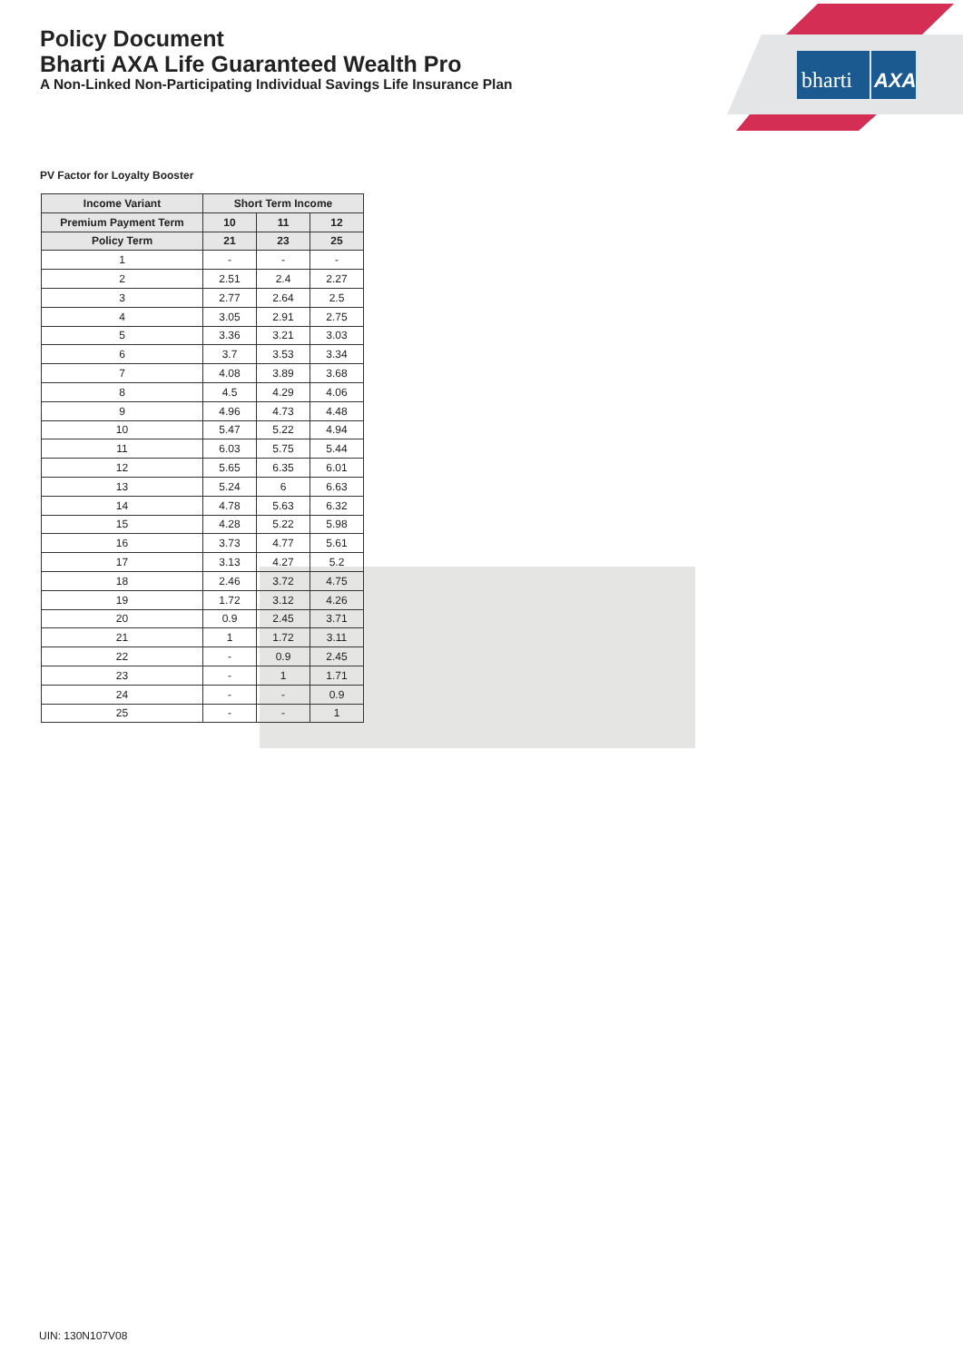Policy Document
Bharti AXA Life Guaranteed Wealth Pro
A Non-Linked Non-Participating Individual Savings Life Insurance Plan
bharti
AXA
PV Factor for Loyalty Booster
| Income Variant | Short Term Income | | |
| --- | --- | --- | --- |
| Premium Payment Term | 10 | 11 | 12 |
| Policy Term | 21 | 23 | 25 |
| 1 | - | - | - |
| 2 | 2.51 | 2.4 | 2.27 |
| 3 | 2.77 | 2.64 | 2.5 |
| 4 | 3.05 | 2.91 | 2.75 |
| 5 | 3.36 | 3.21 | 3.03 |
| 6 | 3.7 | 3.53 | 3.34 |
| 7 | 4.08 | 3.89 | 3.68 |
| 8 | 4.5 | 4.29 | 4.06 |
| 9 | 4.96 | 4.73 | 4.48 |
| 10 | 5.47 | 5.22 | 4.94 |
| 11 | 6.03 | 5.75 | 5.44 |
| 12 | 5.65 | 6.35 | 6.01 |
| 13 | 5.24 | 6 | 6.63 |
| 14 | 4.78 | 5.63 | 6.32 |
| 15 | 4.28 | 5.22 | 5.98 |
| 16 | 3.73 | 4.77 | 5.61 |
| 17 | 3.13 | 4.27 | 5.2 |
| 18 | 2.46 | 3.72 | 4.75 |
| 19 | 1.72 | 3.12 | 4.26 |
| 20 | 0.9 | 2.45 | 3.71 |
| 21 | 1 | 1.72 | 3.11 |
| 22 | - | 0.9 | 2.45 |
| 23 | - | 1 | 1.71 |
| 24 | - | - | 0.9 |
| 25 | - | - | 1 |
UIN: 130N107V08